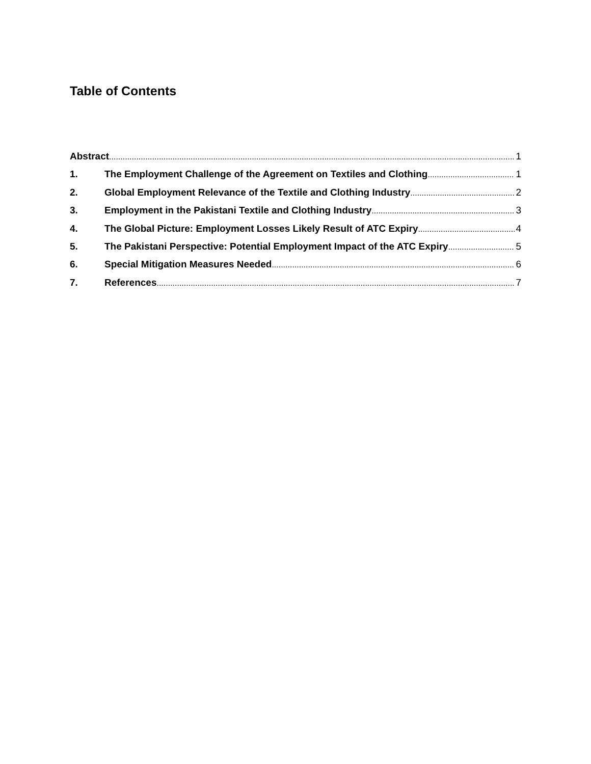Table of Contents
Abstract 1
1. The Employment Challenge of the Agreement on Textiles and Clothing 1
2. Global Employment Relevance of the Textile and Clothing Industry 2
3. Employment in the Pakistani Textile and Clothing Industry 3
4. The Global Picture: Employment Losses Likely Result of ATC Expiry 4
5. The Pakistani Perspective: Potential Employment Impact of the ATC Expiry 5
6. Special Mitigation Measures Needed 6
7. References 7